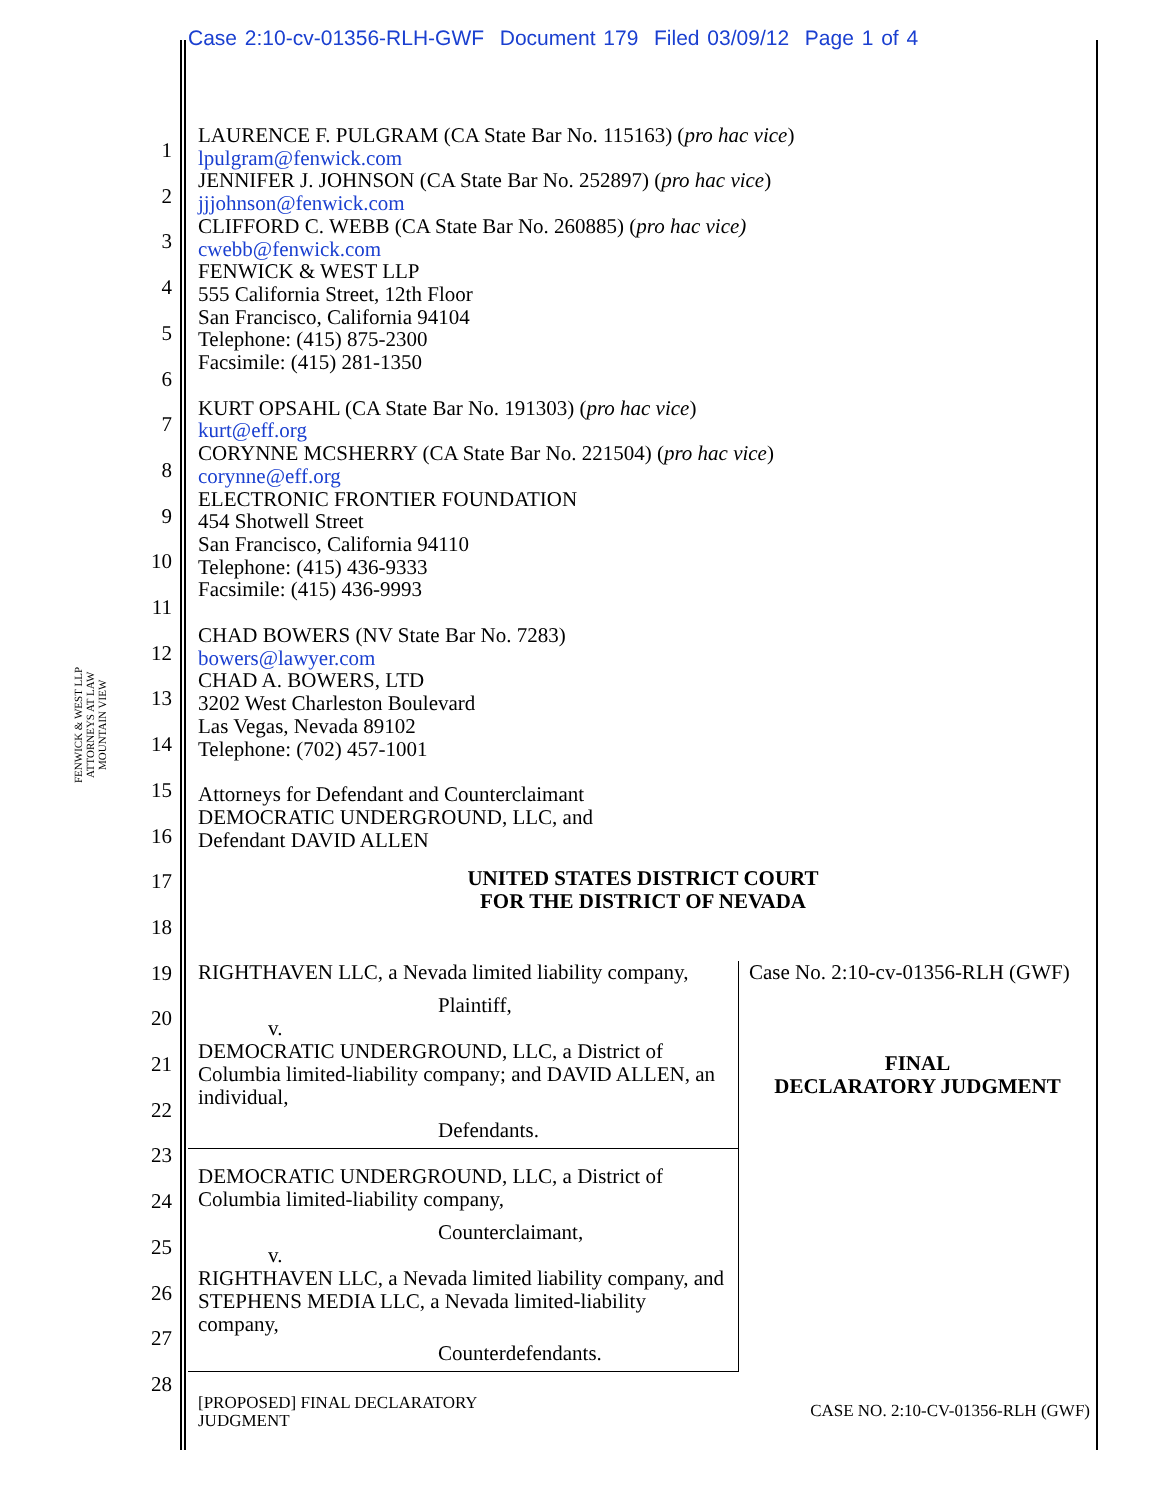Case 2:10-cv-01356-RLH-GWF Document 179 Filed 03/09/12 Page 1 of 4
FENWICK & WEST LLP
ATTORNEYS AT LAW
MOUNTAIN VIEW
1
2
3
4
5
6
7
8
9
10
11
12
13
14
15
16
17
18
19
20
21
22
23
24
25
26
27
28
LAURENCE F. PULGRAM (CA State Bar No. 115163) (pro hac vice)
lpulgram@fenwick.com
JENNIFER J. JOHNSON (CA State Bar No. 252897) (pro hac vice)
jjjohnson@fenwick.com
CLIFFORD C. WEBB (CA State Bar No. 260885) (pro hac vice)
cwebb@fenwick.com
FENWICK & WEST LLP
555 California Street, 12th Floor
San Francisco, California 94104
Telephone: (415) 875-2300
Facsimile: (415) 281-1350
KURT OPSAHL (CA State Bar No. 191303) (pro hac vice)
kurt@eff.org
CORYNNE MCSHERRY (CA State Bar No. 221504) (pro hac vice)
corynne@eff.org
ELECTRONIC FRONTIER FOUNDATION
454 Shotwell Street
San Francisco, California 94110
Telephone: (415) 436-9333
Facsimile: (415) 436-9993
CHAD BOWERS (NV State Bar No. 7283)
bowers@lawyer.com
CHAD A. BOWERS, LTD
3202 West Charleston Boulevard
Las Vegas, Nevada 89102
Telephone: (702) 457-1001
Attorneys for Defendant and Counterclaimant
DEMOCRATIC UNDERGROUND, LLC, and
Defendant DAVID ALLEN
UNITED STATES DISTRICT COURT
FOR THE DISTRICT OF NEVADA
| RIGHTHAVEN LLC, a Nevada limited liability company, Plaintiff, v. DEMOCRATIC UNDERGROUND, LLC, a District of Columbia limited-liability company; and DAVID ALLEN, an individual, Defendants. | Case No. 2:10-cv-01356-RLH (GWF) FINAL DECLARATORY JUDGMENT |
| DEMOCRATIC UNDERGROUND, LLC, a District of Columbia limited-liability company, Counterclaimant, v. RIGHTHAVEN LLC, a Nevada limited liability company, and STEPHENS MEDIA LLC, a Nevada limited-liability company, Counterdefendants. | |
[PROPOSED] FINAL DECLARATORY
JUDGMENT
CASE NO. 2:10-CV-01356-RLH (GWF)